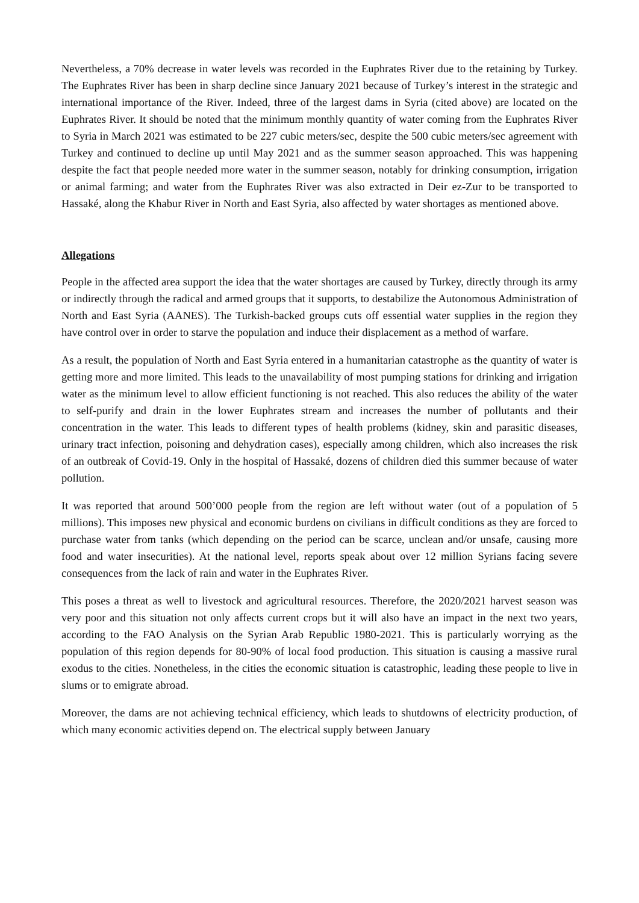Nevertheless, a 70% decrease in water levels was recorded in the Euphrates River due to the retaining by Turkey. The Euphrates River has been in sharp decline since January 2021 because of Turkey’s interest in the strategic and international importance of the River. Indeed, three of the largest dams in Syria (cited above) are located on the Euphrates River. It should be noted that the minimum monthly quantity of water coming from the Euphrates River to Syria in March 2021 was estimated to be 227 cubic meters/sec, despite the 500 cubic meters/sec agreement with Turkey and continued to decline up until May 2021 and as the summer season approached. This was happening despite the fact that people needed more water in the summer season, notably for drinking consumption, irrigation or animal farming; and water from the Euphrates River was also extracted in Deir ez-Zur to be transported to Hassaké, along the Khabur River in North and East Syria, also affected by water shortages as mentioned above.
Allegations
People in the affected area support the idea that the water shortages are caused by Turkey, directly through its army or indirectly through the radical and armed groups that it supports, to destabilize the Autonomous Administration of North and East Syria (AANES). The Turkish-backed groups cuts off essential water supplies in the region they have control over in order to starve the population and induce their displacement as a method of warfare.
As a result, the population of North and East Syria entered in a humanitarian catastrophe as the quantity of water is getting more and more limited. This leads to the unavailability of most pumping stations for drinking and irrigation water as the minimum level to allow efficient functioning is not reached. This also reduces the ability of the water to self-purify and drain in the lower Euphrates stream and increases the number of pollutants and their concentration in the water. This leads to different types of health problems (kidney, skin and parasitic diseases, urinary tract infection, poisoning and dehydration cases), especially among children, which also increases the risk of an outbreak of Covid-19. Only in the hospital of Hassaké, dozens of children died this summer because of water pollution.
It was reported that around 500’000 people from the region are left without water (out of a population of 5 millions). This imposes new physical and economic burdens on civilians in difficult conditions as they are forced to purchase water from tanks (which depending on the period can be scarce, unclean and/or unsafe, causing more food and water insecurities). At the national level, reports speak about over 12 million Syrians facing severe consequences from the lack of rain and water in the Euphrates River.
This poses a threat as well to livestock and agricultural resources. Therefore, the 2020/2021 harvest season was very poor and this situation not only affects current crops but it will also have an impact in the next two years, according to the FAO Analysis on the Syrian Arab Republic 1980-2021. This is particularly worrying as the population of this region depends for 80-90% of local food production. This situation is causing a massive rural exodus to the cities. Nonetheless, in the cities the economic situation is catastrophic, leading these people to live in slums or to emigrate abroad.
Moreover, the dams are not achieving technical efficiency, which leads to shutdowns of electricity production, of which many economic activities depend on. The electrical supply between January